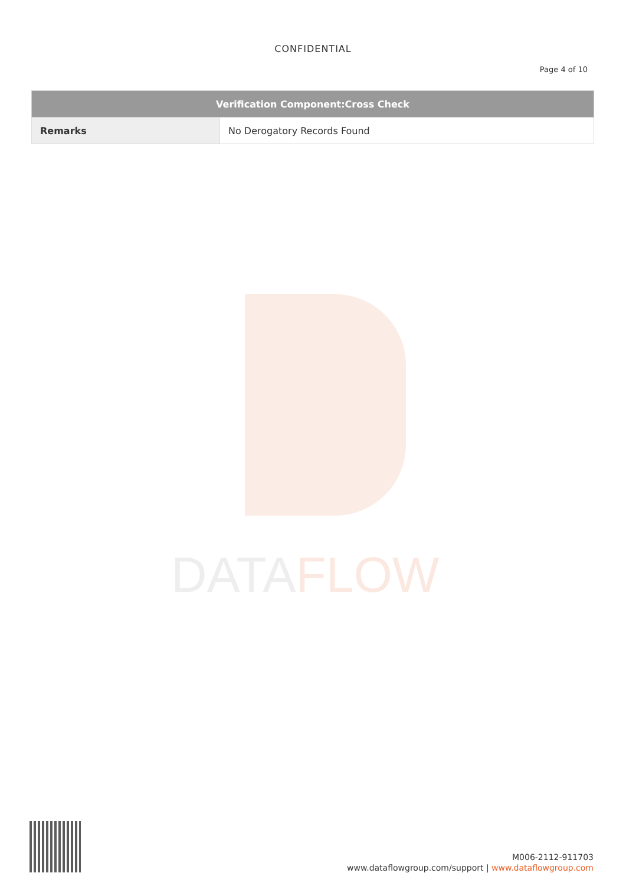DATAFLOW
CONFIDENTIAL
Page 4 of 10
| Verification Component:Cross Check | |
| --- | --- |
| Remarks | No Derogatory Records Found |
M006-2112-911703
www.dataflowgroup.com/support | www.dataflowgroup.com